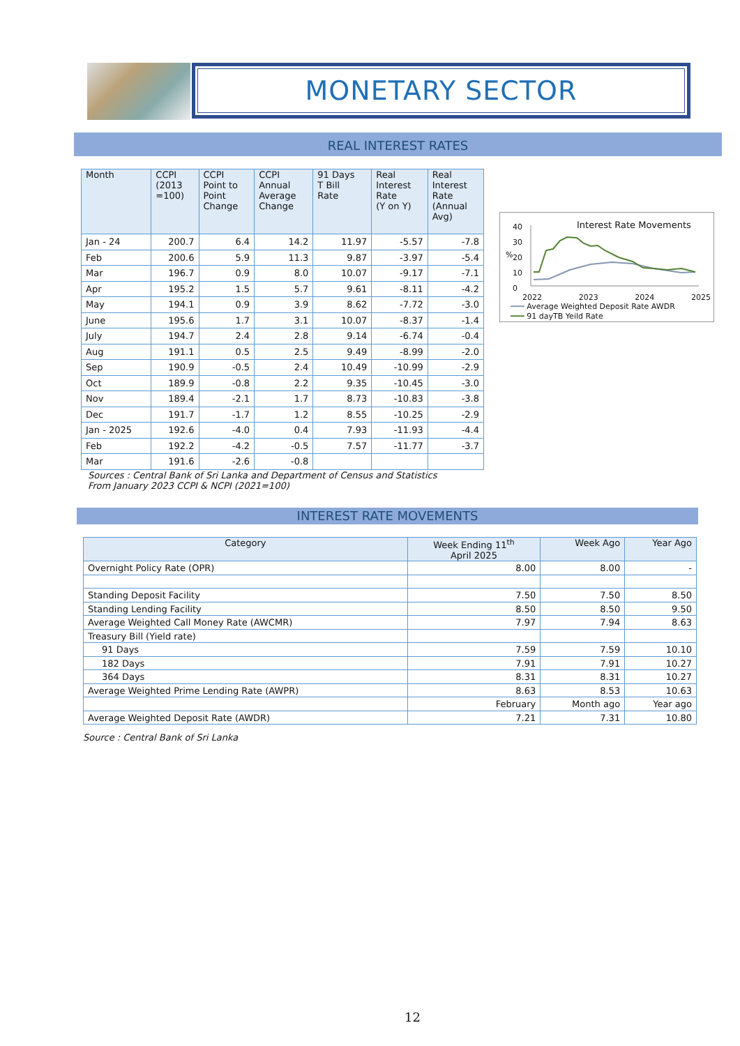MONETARY SECTOR
REAL INTEREST RATES
| Month | CCPI (2013 =100) | CCPI Point to Point Change | CCPI Annual Average Change | 91 Days T Bill Rate | Real Interest Rate (Y on Y) | Real Interest Rate (Annual Avg) |
| --- | --- | --- | --- | --- | --- | --- |
| Jan - 24 | 200.7 | 6.4 | 14.2 | 11.97 | -5.57 | -7.8 |
| Feb | 200.6 | 5.9 | 11.3 | 9.87 | -3.97 | -5.4 |
| Mar | 196.7 | 0.9 | 8.0 | 10.07 | -9.17 | -7.1 |
| Apr | 195.2 | 1.5 | 5.7 | 9.61 | -8.11 | -4.2 |
| May | 194.1 | 0.9 | 3.9 | 8.62 | -7.72 | -3.0 |
| June | 195.6 | 1.7 | 3.1 | 10.07 | -8.37 | -1.4 |
| July | 194.7 | 2.4 | 2.8 | 9.14 | -6.74 | -0.4 |
| Aug | 191.1 | 0.5 | 2.5 | 9.49 | -8.99 | -2.0 |
| Sep | 190.9 | -0.5 | 2.4 | 10.49 | -10.99 | -2.9 |
| Oct | 189.9 | -0.8 | 2.2 | 9.35 | -10.45 | -3.0 |
| Nov | 189.4 | -2.1 | 1.7 | 8.73 | -10.83 | -3.8 |
| Dec | 191.7 | -1.7 | 1.2 | 8.55 | -10.25 | -2.9 |
| Jan - 2025 | 192.6 | -4.0 | 0.4 | 7.93 | -11.93 | -4.4 |
| Feb | 192.2 | -4.2 | -0.5 | 7.57 | -11.77 | -3.7 |
| Mar | 191.6 | -2.6 | -0.8 | | | |
Sources : Central Bank of Sri Lanka and Department of Census and Statistics
From January 2023 CCPI & NCPI (2021=100)
40
30
20
10
0
%
Interest Rate Movements
2022 2023 2024 2025
━━━ Average Weighted Deposit Rate AWDR
━━━ 91 dayTB Yeild Rate
INTEREST RATE MOVEMENTS
| Category | Week Ending 11<sup>th</sup> April 2025 | Week Ago | Year Ago |
| --- | --- | --- | --- |
| Overnight Policy Rate (OPR) | 8.00 | 8.00 | - |
| Standing Deposit Facility | 7.50 | 7.50 | 8.50 |
| Standing Lending Facility | 8.50 | 8.50 | 9.50 |
| Average Weighted Call Money Rate (AWCMR) | 7.97 | 7.94 | 8.63 |
| Treasury Bill (Yield rate) | | | |
| 91 Days | 7.59 | 7.59 | 10.10 |
| 182 Days | 7.91 | 7.91 | 10.27 |
| 364 Days | 8.31 | 8.31 | 10.27 |
| Average Weighted Prime Lending Rate (AWPR) | 8.63 | 8.53 | 10.63 |
| | February | Month ago | Year ago |
| Average Weighted Deposit Rate (AWDR) | 7.21 | 7.31 | 10.80 |
Source : Central Bank of Sri Lanka
12